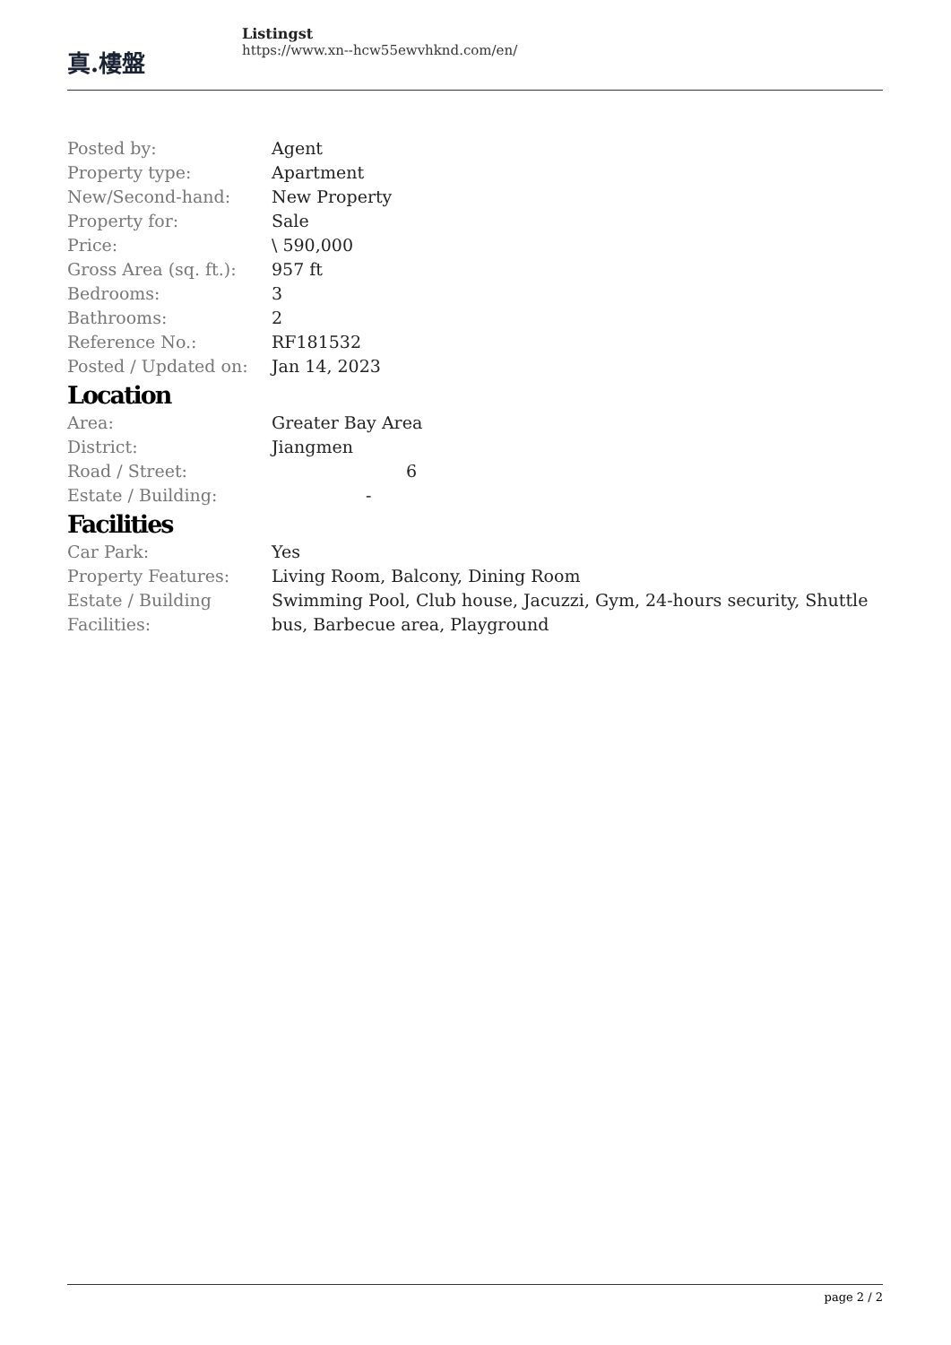真.樓盤
Listingst
https://www.xn--hcw55ewvhknd.com/en/
| Posted by: | Agent |
| Property type: | Apartment |
| New/Second-hand: | New Property |
| Property for: | Sale |
| Price: | \ 590,000 |
| Gross Area (sq. ft.): | 957 ft |
| Bedrooms: | 3 |
| Bathrooms: | 2 |
| Reference No.: | RF181532 |
| Posted / Updated on: | Jan 14, 2023 |
Location
| Area: | Greater Bay Area |
| District: | Jiangmen |
| Road / Street: | 6 |
| Estate / Building: | - |
Facilities
| Car Park: | Yes |
| Property Features: | Living Room, Balcony, Dining Room |
| Estate / Building Facilities: | Swimming Pool, Club house, Jacuzzi, Gym, 24-hours security, Shuttle bus, Barbecue area, Playground |
page 2 / 2